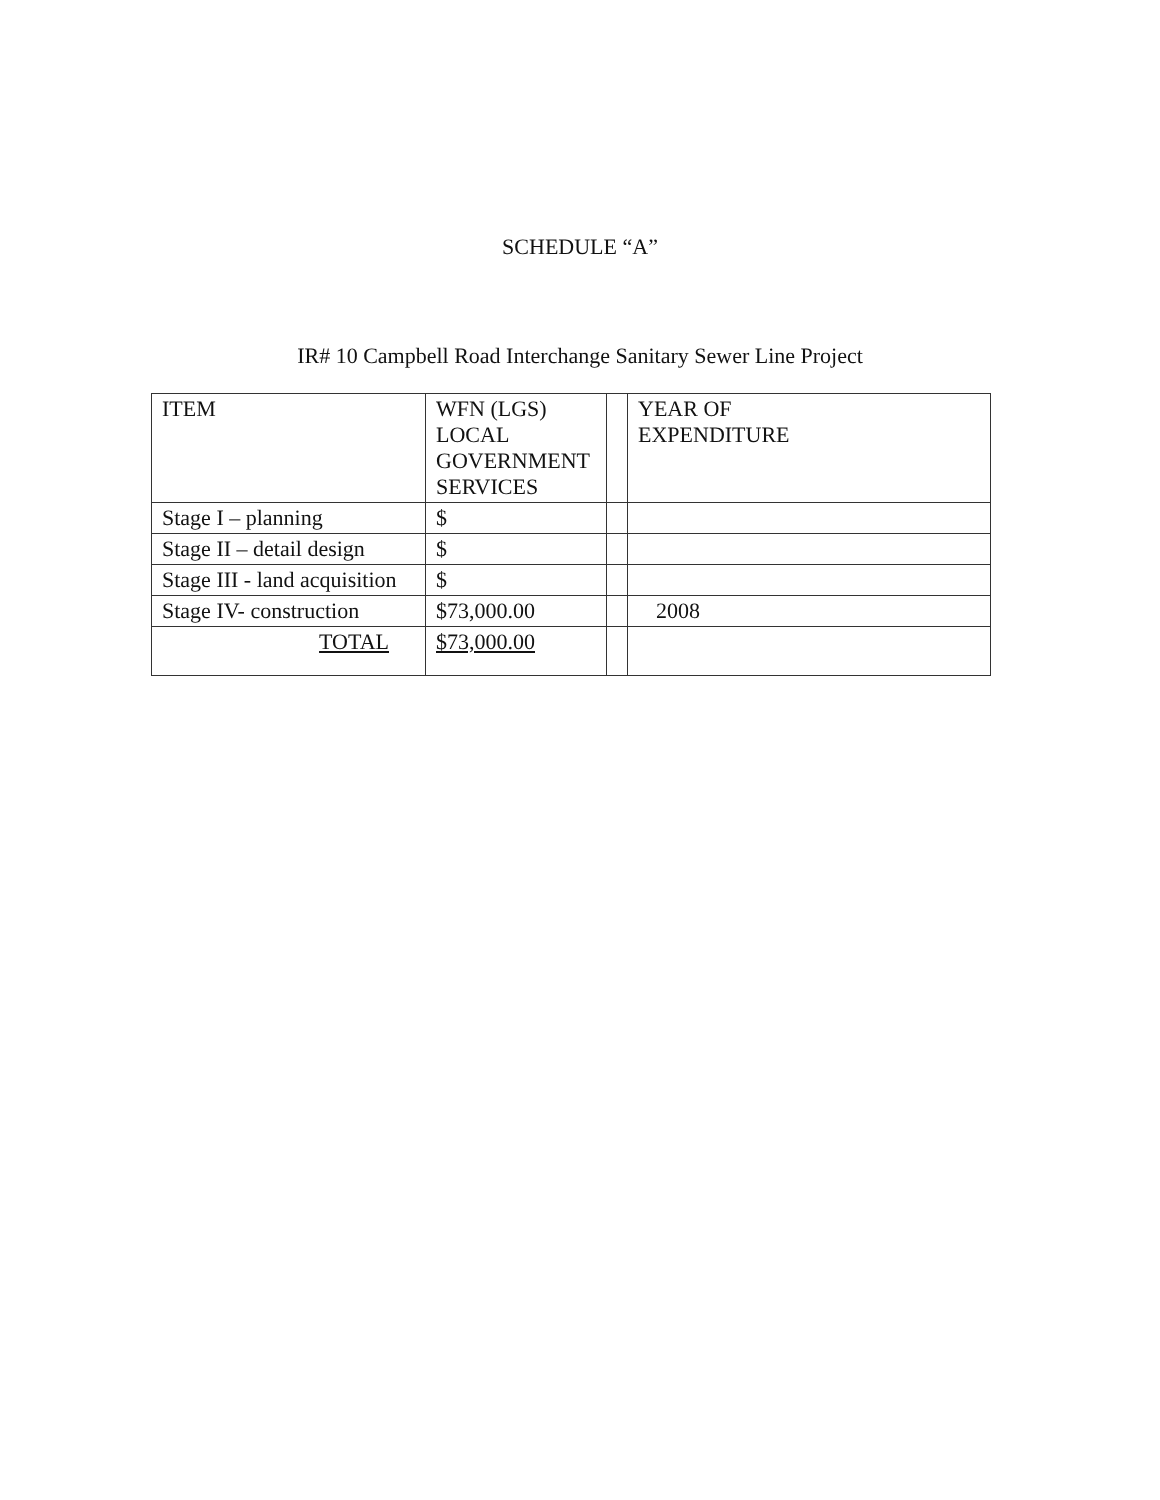SCHEDULE “A”
IR# 10 Campbell Road Interchange Sanitary Sewer Line Project
| ITEM | WFN (LGS) LOCAL GOVERNMENT SERVICES | | YEAR OF EXPENDITURE |
| Stage I – planning | $ | | |
| Stage II – detail design | $ | | |
| Stage III - land acquisition | $ | | |
| Stage IV- construction | $73,000.00 | | 2008 |
| TOTAL | $73,000.00 | | |